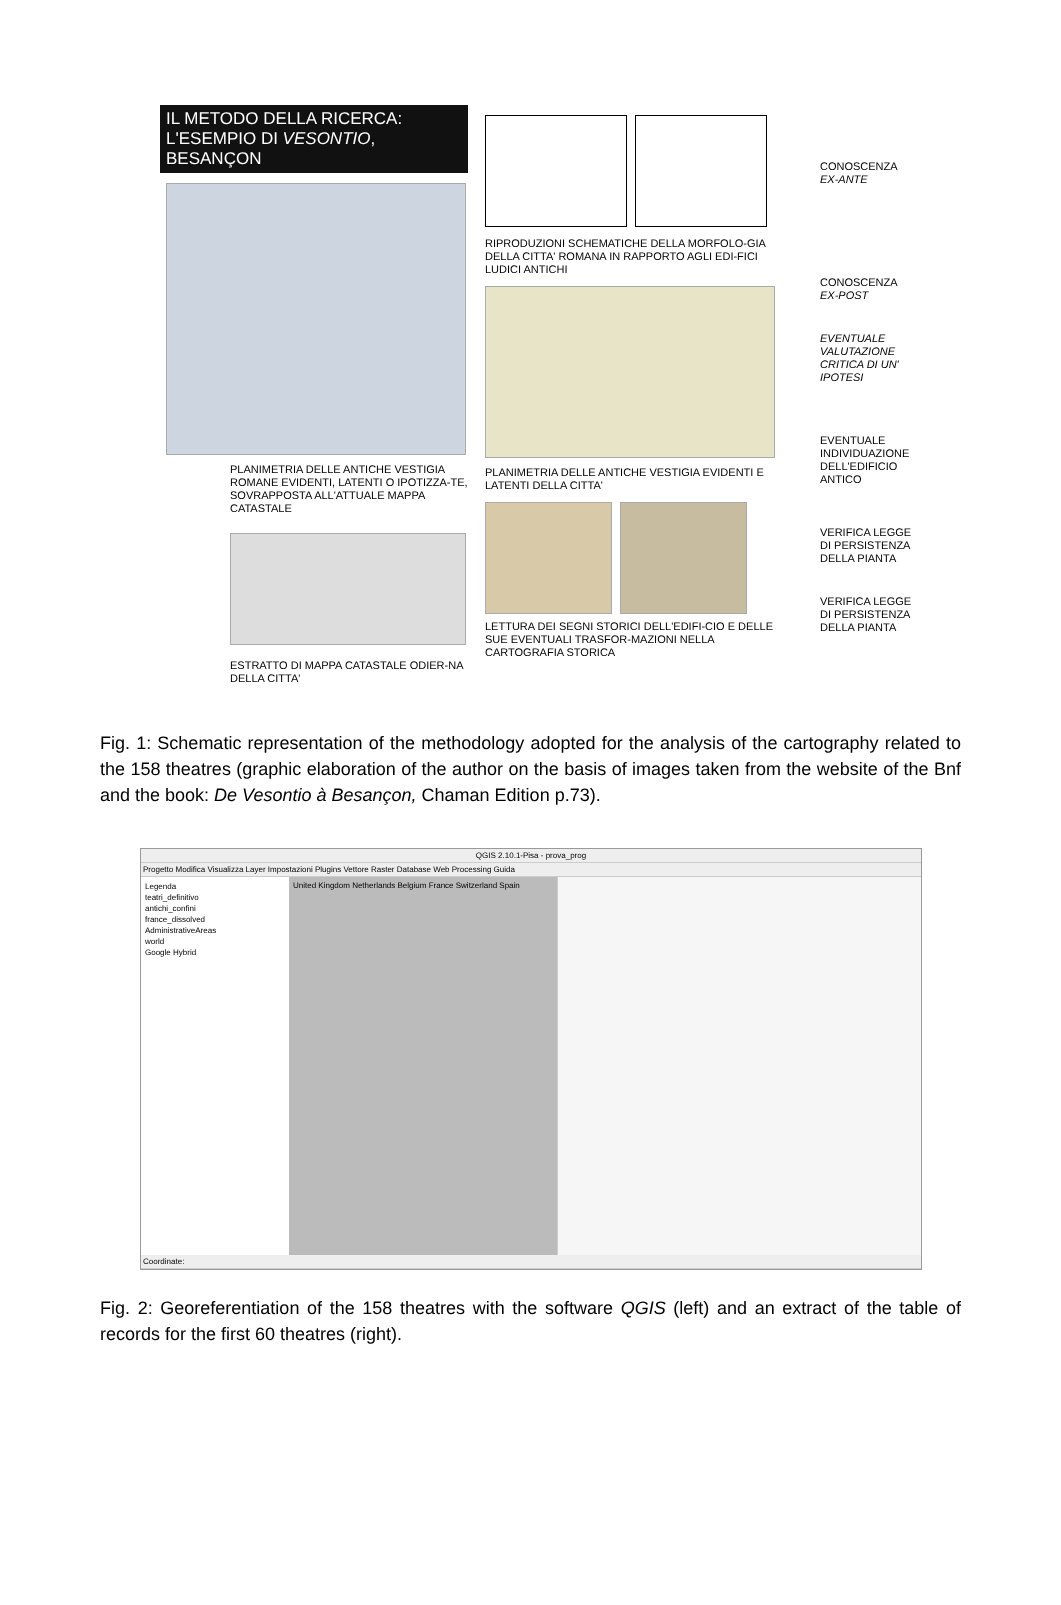IL METODO DELLA RICERCA:
L'ESEMPIO DI VESONTIO, BESANÇON
PLANIMETRIA DELLE ANTICHE VESTIGIA ROMANE EVIDENTI, LATENTI O IPOTIZZA-TE, SOVRAPPOSTA ALL'ATTUALE MAPPA CATASTALE
ESTRATTO DI MAPPA CATASTALE ODIER-NA DELLA CITTA'
RIPRODUZIONI SCHEMATICHE DELLA MORFOLO-GIA DELLA CITTA' ROMANA IN RAPPORTO AGLI EDI-FICI LUDICI ANTICHI
PLANIMETRIA DELLE ANTICHE VESTIGIA EVIDENTI E LATENTI DELLA CITTA'
LETTURA DEI SEGNI STORICI DELL'EDIFI-CIO E DELLE SUE EVENTUALI TRASFOR-MAZIONI NELLA CARTOGRAFIA STORICA
CONOSCENZA
EX-ANTE
CONOSCENZA
EX-POST
EVENTUALE VALUTAZIONE CRITICA DI UN' IPOTESI
EVENTUALE INDIVIDUAZIONE DELL'EDIFICIO ANTICO
VERIFICA LEGGE DI PERSISTENZA DELLA PIANTA
VERIFICA LEGGE DI PERSISTENZA DELLA PIANTA
Fig. 1: Schematic representation of the methodology adopted for the analysis of the cartography related to the 158 theatres (graphic elaboration of the author on the basis of images taken from the website of the Bnf and the book: De Vesontio à Besançon, Chaman Edition p.73).
QGIS 2.10.1-Pisa - prova_prog
Progetto Modifica Visualizza Layer Impostazioni Plugins Vettore Raster Database Web Processing Guida
Legenda
teatri_definitivo
antichi_confini
france_dissolved
AdministrativeAreas
world
Google Hybrid
United Kingdom Netherlands Belgium France Switzerland Spain
Coordinate:
Fig. 2: Georeferentiation of the 158 theatres with the software QGIS (left) and an extract of the table of records for the first 60 theatres (right).